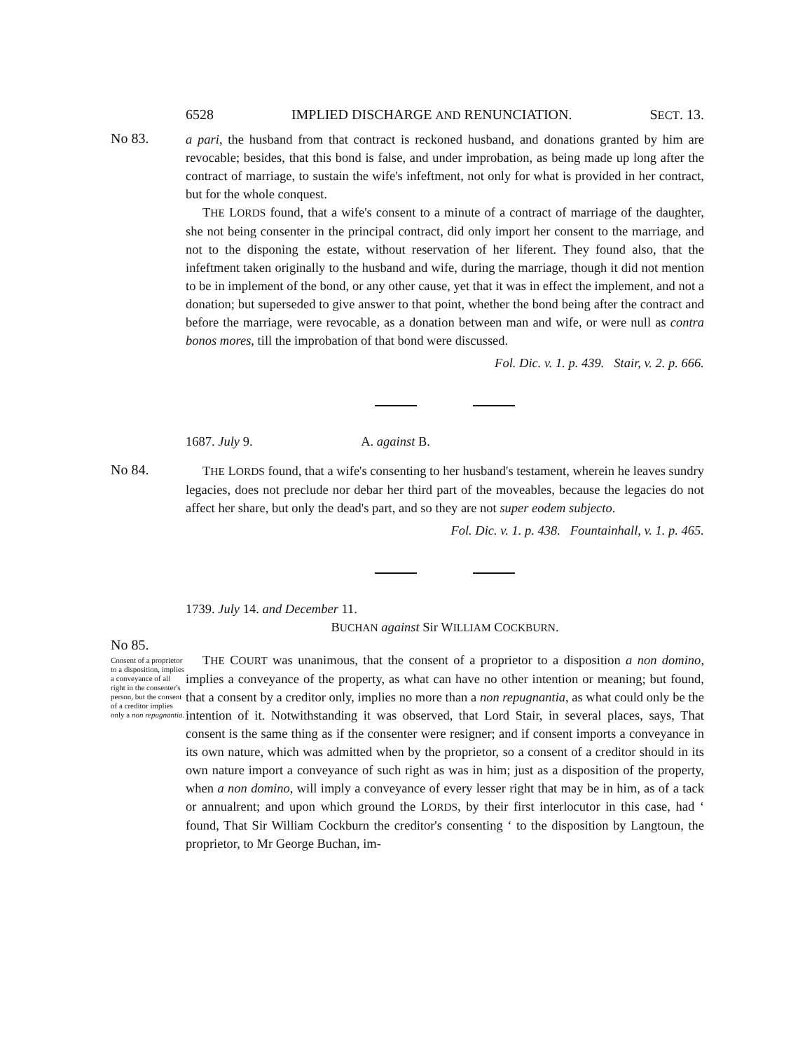6528 IMPLIED DISCHARGE AND RENUNCIATION. SECT. 13.
No 83.
a pari, the husband from that contract is reckoned husband, and donations granted by him are revocable; besides, that this bond is false, and under improbation, as being made up long after the contract of marriage, to sustain the wife's infeftment, not only for what is provided in her contract, but for the whole conquest.
THE LORDS found, that a wife's consent to a minute of a contract of marriage of the daughter, she not being consenter in the principal contract, did only import her consent to the marriage, and not to the disponing the estate, without reservation of her liferent. They found also, that the infeftment taken originally to the husband and wife, during the marriage, though it did not mention to be in implement of the bond, or any other cause, yet that it was in effect the implement, and not a donation; but superseded to give answer to that point, whether the bond being after the contract and before the marriage, were revocable, as a donation between man and wife, or were null as contra bonos mores, till the improbation of that bond were discussed.
Fol. Dic. v. 1. p. 439. Stair, v. 2. p. 666.
1687. July 9. A. against B.
No 84.
THE LORDS found, that a wife's consenting to her husband's testament, wherein he leaves sundry legacies, does not preclude nor debar her third part of the moveables, because the legacies do not affect her share, but only the dead's part, and so they are not super eodem subjecto.
Fol. Dic. v. 1. p. 438. Fountainhall, v. 1. p. 465.
1739. July 14. and December 11.
BUCHAN against Sir WILLIAM COCKBURN.
No 85.
Consent of a proprietor to a disposition, implies a conveyance of all right in the consenter's person, but the consent of a creditor implies only a non repugnantia.
THE COURT was unanimous, that the consent of a proprietor to a disposition a non domino, implies a conveyance of the property, as what can have no other intention or meaning; but found, that a consent by a creditor only, implies no more than a non repugnantia, as what could only be the intention of it. Notwithstanding it was observed, that Lord Stair, in several places, says, That consent is the same thing as if the consenter were resigner; and if consent imports a conveyance in its own nature, which was admitted when by the proprietor, so a consent of a creditor should in its own nature import a conveyance of such right as was in him; just as a disposition of the property, when a non domino, will imply a conveyance of every lesser right that may be in him, as of a tack or annualrent; and upon which ground the LORDS, by their first interlocutor in this case, had ‘ found, That Sir William Cockburn the creditor's consenting ‘ to the disposition by Langtoun, the proprietor, to Mr George Buchan, im-